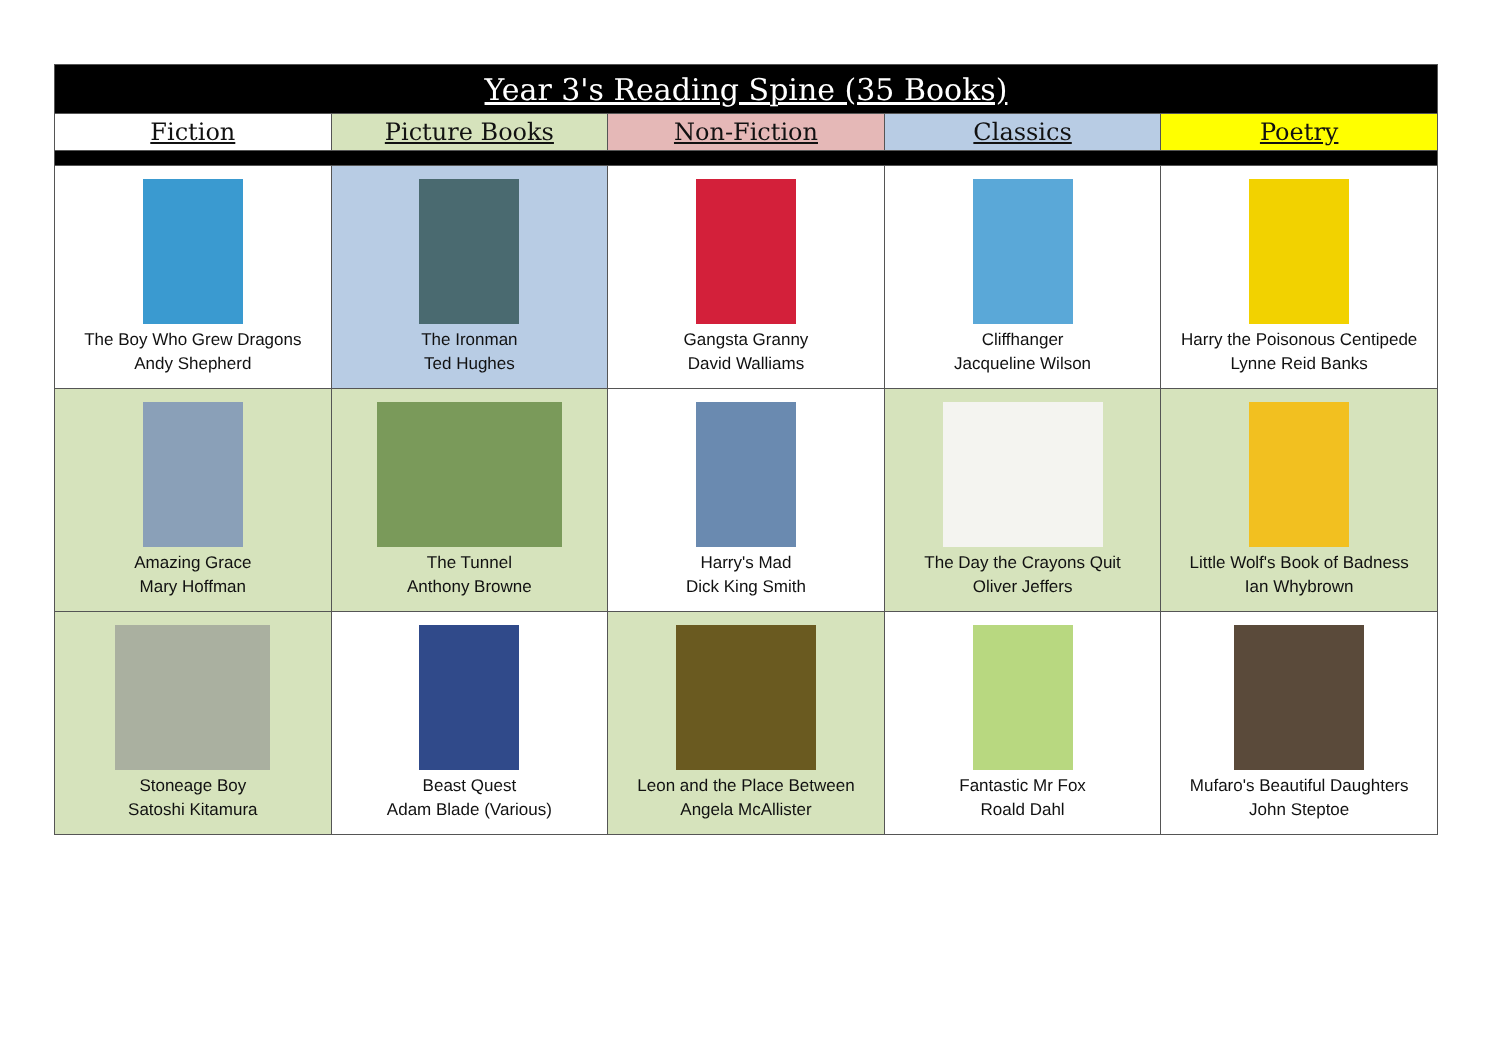| Year 3's Reading Spine (35 Books) | | | | |
| --- | --- | --- | --- | --- |
| Fiction | Picture Books | Non-Fiction | Classics | Poetry |
| The Boy Who Grew Dragons Andy Shepherd | The Ironman Ted Hughes | Gangsta Granny David Walliams | Cliffhanger Jacqueline Wilson | Harry the Poisonous Centipede Lynne Reid Banks |
| Amazing Grace Mary Hoffman | The Tunnel Anthony Browne | Harry's Mad Dick King Smith | The Day the Crayons Quit Oliver Jeffers | Little Wolf's Book of Badness Ian Whybrown |
| Stoneage Boy Satoshi Kitamura | Beast Quest Adam Blade (Various) | Leon and the Place Between Angela McAllister | Fantastic Mr Fox Roald Dahl | Mufaro's Beautiful Daughters John Steptoe |